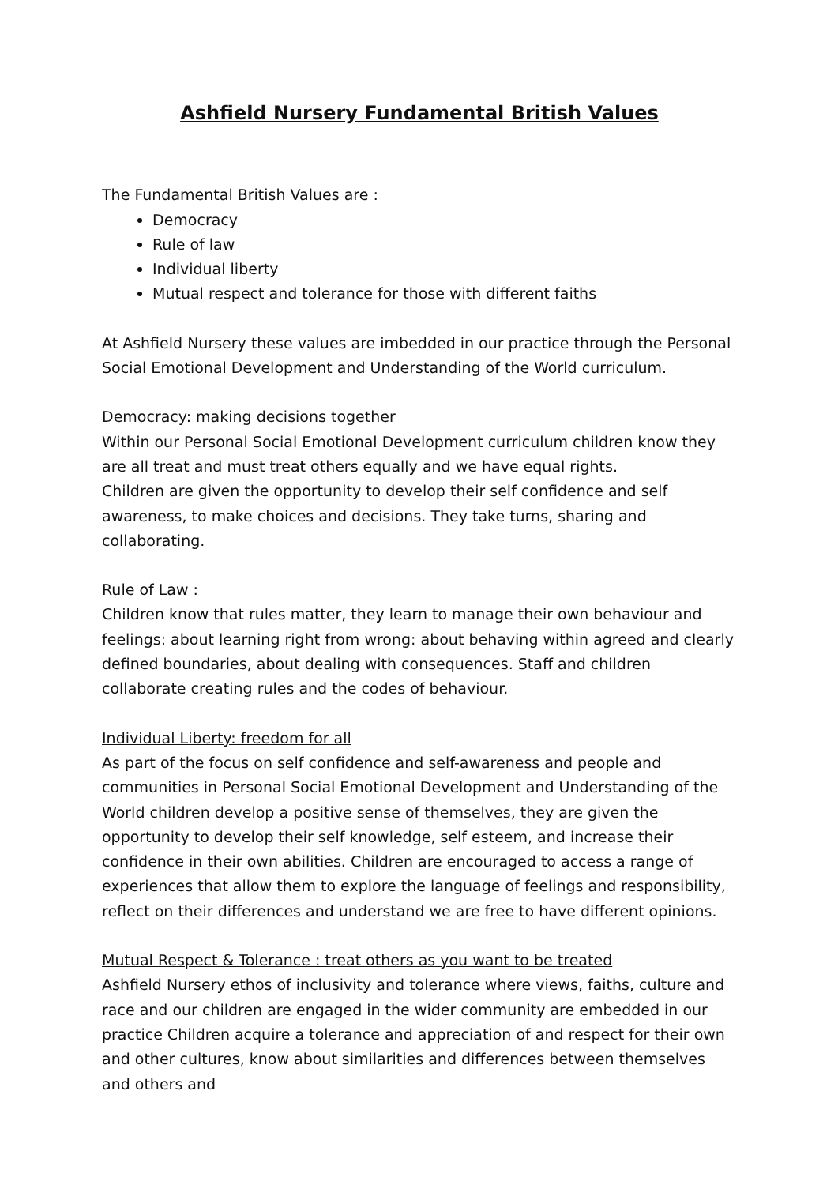Ashfield Nursery Fundamental British Values
The Fundamental British Values are :
Democracy
Rule of law
Individual liberty
Mutual respect and tolerance for those with different faiths
At Ashfield Nursery these values are imbedded in our practice through the Personal Social Emotional Development and Understanding of the World curriculum.
Democracy: making decisions together
Within our Personal Social Emotional Development curriculum children know they are all treat and must treat others equally and we have equal rights.
Children are given the opportunity to develop their self confidence and self awareness, to make choices and decisions. They take turns, sharing and collaborating.
Rule of Law :
Children know that rules matter, they learn to manage their own behaviour and feelings: about learning right from wrong: about behaving within agreed and clearly defined boundaries, about dealing with consequences. Staff and children collaborate creating rules and the codes of behaviour.
Individual Liberty: freedom for all
As part of the focus on self confidence and self-awareness and people and communities in Personal Social Emotional Development and Understanding of the World children develop a positive sense of themselves, they are given the opportunity to develop their self knowledge, self esteem, and increase their confidence in their own abilities. Children are encouraged to access a range of experiences that allow them to explore the language of feelings and responsibility, reflect on their differences and understand we are free to have different opinions.
Mutual Respect & Tolerance : treat others as you want to be treated
Ashfield Nursery ethos of inclusivity and tolerance where views, faiths, culture and race and our children are engaged in the wider community are embedded in our practice Children acquire a tolerance and appreciation of and respect for their own and other cultures, know about similarities and differences between themselves and others and